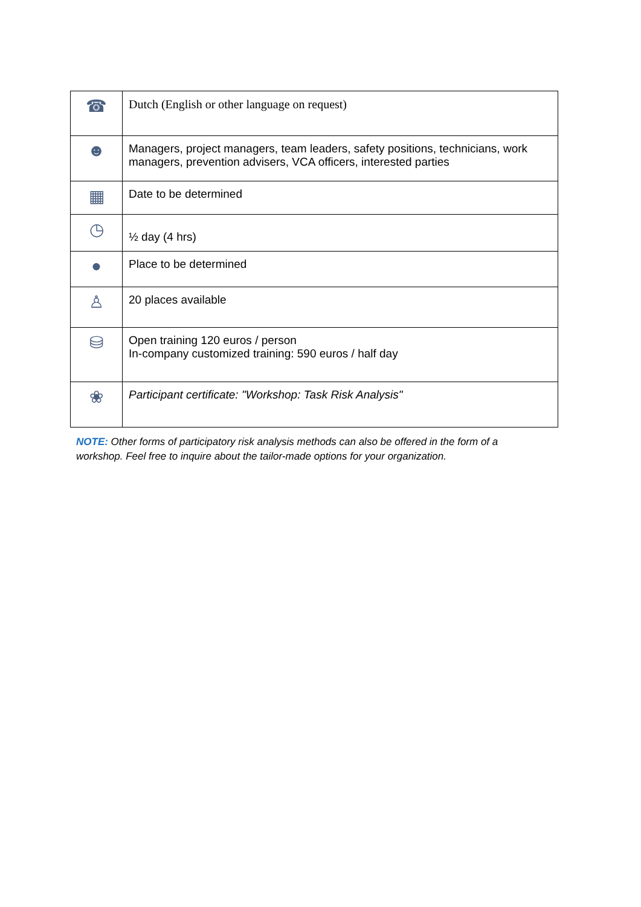| ☎ | Dutch (English or other language on request) |
| ☻ | Managers, project managers, team leaders, safety positions, technicians, work managers, prevention advisers, VCA officers, interested parties |
| ▦ | Date to be determined |
| ◷ | ½ day (4 hrs) |
| ● | Place to be determined |
| ♙ | 20 places available |
| ⛁ | Open training 120 euros / person In-company customized training: 590 euros / half day |
| ❀ | Participant certificate: "Workshop: Task Risk Analysis" |
NOTE: Other forms of participatory risk analysis methods can also be offered in the form of a workshop. Feel free to inquire about the tailor-made options for your organization.